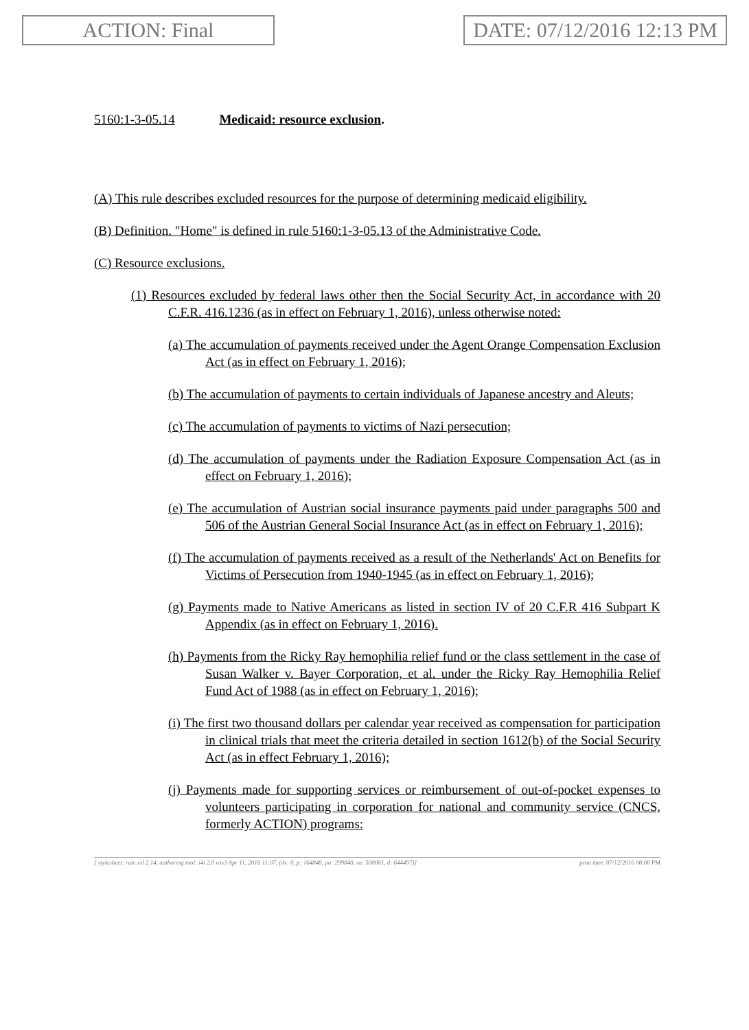ACTION: Final DATE: 07/12/2016 12:13 PM
5160:1-3-05.14 Medicaid: resource exclusion.
(A) This rule describes excluded resources for the purpose of determining medicaid eligibility.
(B) Definition. "Home" is defined in rule 5160:1-3-05.13 of the Administrative Code.
(C) Resource exclusions.
(1) Resources excluded by federal laws other then the Social Security Act, in accordance with 20 C.F.R. 416.1236 (as in effect on February 1, 2016), unless otherwise noted:
(a) The accumulation of payments received under the Agent Orange Compensation Exclusion Act (as in effect on February 1, 2016);
(b) The accumulation of payments to certain individuals of Japanese ancestry and Aleuts;
(c) The accumulation of payments to victims of Nazi persecution;
(d) The accumulation of payments under the Radiation Exposure Compensation Act (as in effect on February 1, 2016);
(e) The accumulation of Austrian social insurance payments paid under paragraphs 500 and 506 of the Austrian General Social Insurance Act (as in effect on February 1, 2016);
(f) The accumulation of payments received as a result of the Netherlands' Act on Benefits for Victims of Persecution from 1940-1945 (as in effect on February 1, 2016);
(g) Payments made to Native Americans as listed in section IV of 20 C.F.R 416 Subpart K Appendix (as in effect on February 1, 2016).
(h) Payments from the Ricky Ray hemophilia relief fund or the class settlement in the case of Susan Walker v. Bayer Corporation, et al. under the Ricky Ray Hemophilia Relief Fund Act of 1988 (as in effect on February 1, 2016);
(i) The first two thousand dollars per calendar year received as compensation for participation in clinical trials that meet the criteria detailed in section 1612(b) of the Social Security Act (as in effect February 1, 2016);
(j) Payments made for supporting services or reimbursement of out-of-pocket expenses to volunteers participating in corporation for national and community service (CNCS, formerly ACTION) programs:
[ stylesheet: rule.xsl 2.14, authoring tool: i4i 2.0 ras3 Apr 11, 2016 11:07, (dv: 0, p: 164848, pa: 299840, ra: 500061, d: 644497)] print date: 07/12/2016 08:00 PM